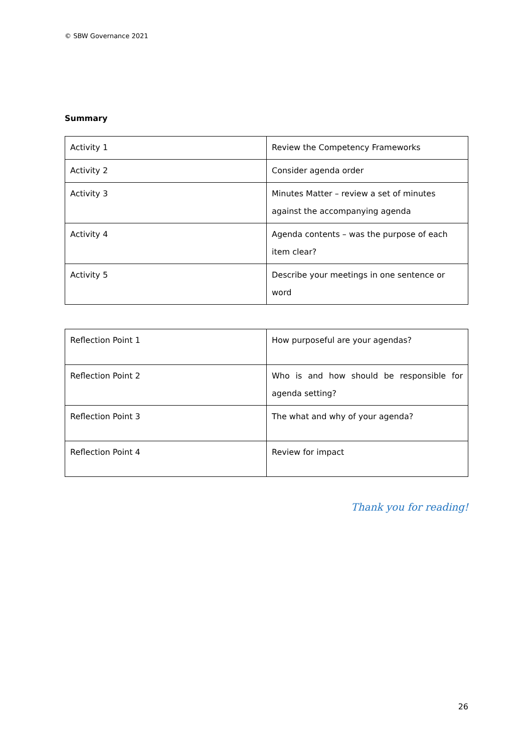© SBW Governance 2021
Summary
| Activity 1 | Review the Competency Frameworks |
| Activity 2 | Consider agenda order |
| Activity 3 | Minutes Matter – review a set of minutes against the accompanying agenda |
| Activity 4 | Agenda contents – was the purpose of each item clear? |
| Activity 5 | Describe your meetings in one sentence or word |
| Reflection Point 1 | How purposeful are your agendas? |
| Reflection Point 2 | Who is and how should be responsible for agenda setting? |
| Reflection Point 3 | The what and why of your agenda? |
| Reflection Point 4 | Review for impact |
Thank you for reading!
26